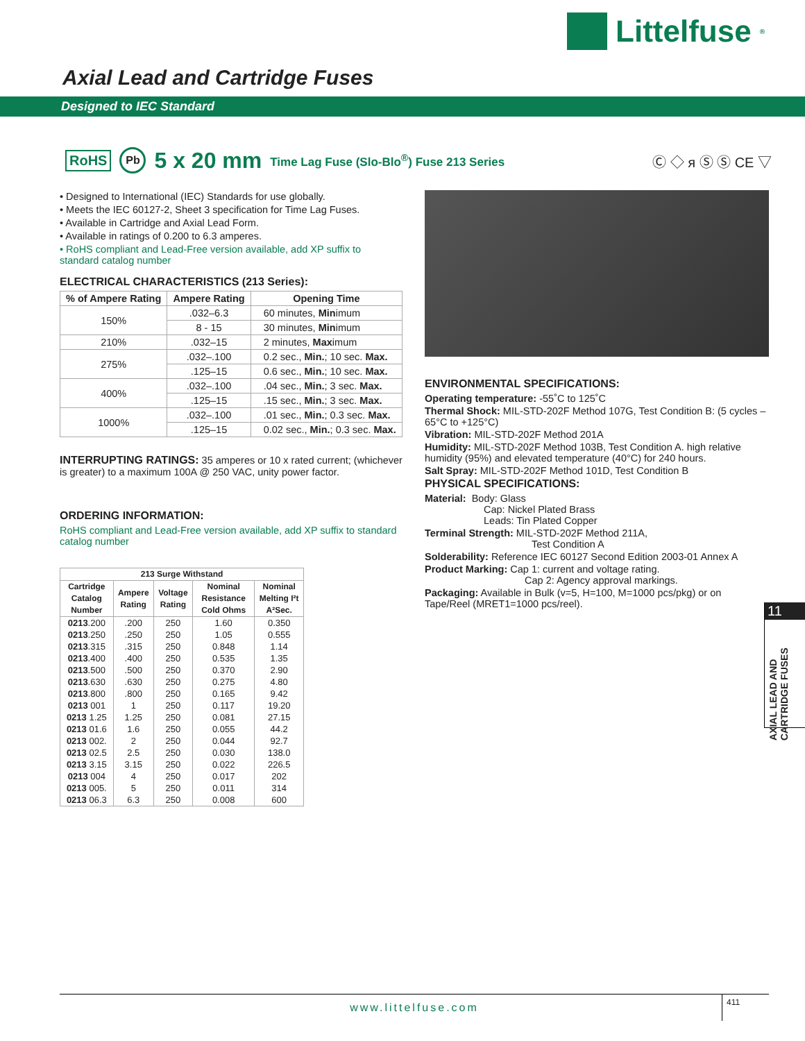Littelfuse<sup>®</sup>
Axial Lead and Cartridge Fuses
Designed to IEC Standard
RoHS Pb 5 x 20 mm Time Lag Fuse (Slo-Blo<sup>®</sup>) Fuse 213 Series
Ⓒ ◇ ᴙ Ⓢ Ⓢ CE ▽
• Designed to International (IEC) Standards for use globally.
• Meets the IEC 60127-2, Sheet 3 specification for Time Lag Fuses.
• Available in Cartridge and Axial Lead Form.
• Available in ratings of 0.200 to 6.3 amperes.
• RoHS compliant and Lead-Free version available, add XP suffix to standard catalog number
ELECTRICAL CHARACTERISTICS (213 Series):
| % of Ampere Rating | Ampere Rating | Opening Time |
| --- | --- | --- |
| 150% | .032–6.3 | 60 minutes, Min imum |
| | 8 - 15 | 30 minutes, Min imum |
| 210% | .032–15 | 2 minutes, Max imum |
| 275% | .032–.100 | 0.2 sec., Min. ; 10 sec. Max. |
| | .125–15 | 0.6 sec., Min. ; 10 sec. Max. |
| 400% | .032–.100 | .04 sec., Min. ; 3 sec. Max. |
| | .125–15 | .15 sec., Min. ; 3 sec. Max. |
| 1000% | .032–.100 | .01 sec., Min. ; 0.3 sec. Max. |
| | .125–15 | 0.02 sec., Min. ; 0.3 sec. Max. |
INTERRUPTING RATINGS: 35 amperes or 10 x rated current; (whichever is greater) to a maximum 100A @ 250 VAC, unity power factor.
ORDERING INFORMATION:
RoHS compliant and Lead-Free version available, add XP suffix to standard catalog number
| 213 Surge Withstand | | | | |
| --- | --- | --- | --- | --- |
| Cartridge Catalog Number | Ampere Rating | Voltage Rating | Nominal Resistance Cold Ohms | Nominal Melting I²t A²Sec. |
| 0213 .200 | .200 | 250 | 1.60 | 0.350 |
| 0213 .250 | .250 | 250 | 1.05 | 0.555 |
| 0213 .315 | .315 | 250 | 0.848 | 1.14 |
| 0213 .400 | .400 | 250 | 0.535 | 1.35 |
| 0213 .500 | .500 | 250 | 0.370 | 2.90 |
| 0213 .630 | .630 | 250 | 0.275 | 4.80 |
| 0213 .800 | .800 | 250 | 0.165 | 9.42 |
| 0213 001 | 1 | 250 | 0.117 | 19.20 |
| 0213 1.25 | 1.25 | 250 | 0.081 | 27.15 |
| 0213 01.6 | 1.6 | 250 | 0.055 | 44.2 |
| 0213 002. | 2 | 250 | 0.044 | 92.7 |
| 0213 02.5 | 2.5 | 250 | 0.030 | 138.0 |
| 0213 3.15 | 3.15 | 250 | 0.022 | 226.5 |
| 0213 004 | 4 | 250 | 0.017 | 202 |
| 0213 005. | 5 | 250 | 0.011 | 314 |
| 0213 06.3 | 6.3 | 250 | 0.008 | 600 |
ENVIRONMENTAL SPECIFICATIONS:
Operating temperature: -55˚C to 125˚C
Thermal Shock: MIL-STD-202F Method 107G, Test Condition B: (5 cycles –65°C to +125°C)
Vibration: MIL-STD-202F Method 201A
Humidity: MIL-STD-202F Method 103B, Test Condition A. high relative humidity (95%) and elevated temperature (40°C) for 240 hours.
Salt Spray: MIL-STD-202F Method 101D, Test Condition B
PHYSICAL SPECIFICATIONS:
Material: Body: Glass
Cap: Nickel Plated Brass
Leads: Tin Plated Copper
Terminal Strength: MIL-STD-202F Method 211A,
Test Condition A
Solderability: Reference IEC 60127 Second Edition 2003-01 Annex A
Product Marking: Cap 1: current and voltage rating.
Cap 2: Agency approval markings.
Packaging: Available in Bulk (v=5, H=100, M=1000 pcs/pkg) or on Tape/Reel (MRET1=1000 pcs/reel).
11
AXIAL LEAD AND CARTRIDGE FUSES
www.littelfuse.com 411